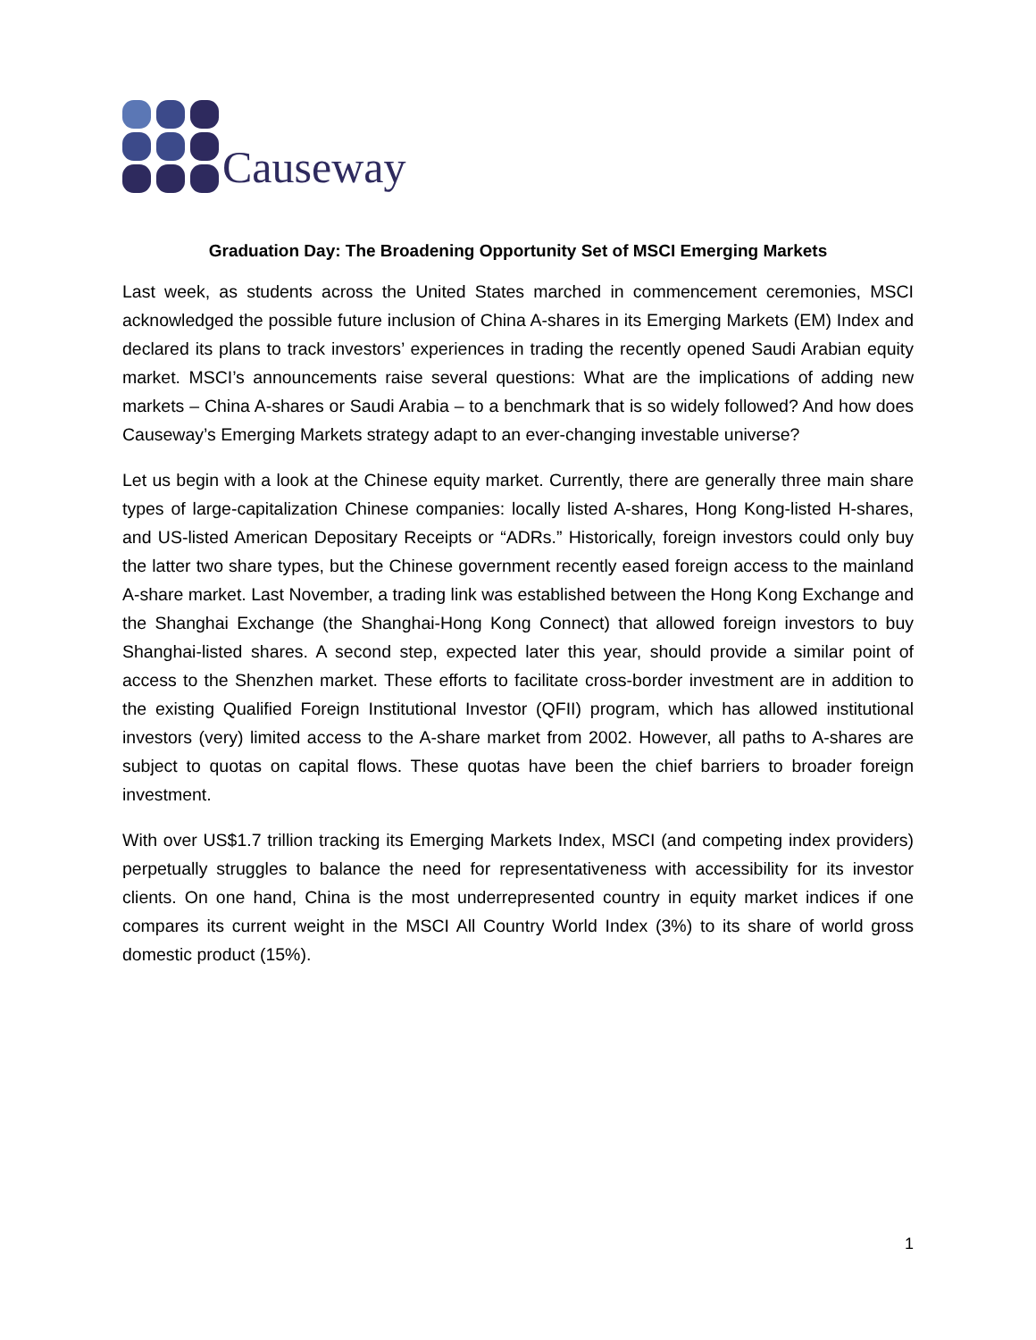Causeway
Graduation Day: The Broadening Opportunity Set of MSCI Emerging Markets
Last week, as students across the United States marched in commencement ceremonies, MSCI acknowledged the possible future inclusion of China A-shares in its Emerging Markets (EM) Index and declared its plans to track investors’ experiences in trading the recently opened Saudi Arabian equity market. MSCI’s announcements raise several questions: What are the implications of adding new markets – China A-shares or Saudi Arabia – to a benchmark that is so widely followed? And how does Causeway’s Emerging Markets strategy adapt to an ever-changing investable universe?
Let us begin with a look at the Chinese equity market. Currently, there are generally three main share types of large-capitalization Chinese companies: locally listed A-shares, Hong Kong-listed H-shares, and US-listed American Depositary Receipts or “ADRs.” Historically, foreign investors could only buy the latter two share types, but the Chinese government recently eased foreign access to the mainland A-share market. Last November, a trading link was established between the Hong Kong Exchange and the Shanghai Exchange (the Shanghai-Hong Kong Connect) that allowed foreign investors to buy Shanghai-listed shares. A second step, expected later this year, should provide a similar point of access to the Shenzhen market. These efforts to facilitate cross-border investment are in addition to the existing Qualified Foreign Institutional Investor (QFII) program, which has allowed institutional investors (very) limited access to the A-share market from 2002. However, all paths to A-shares are subject to quotas on capital flows. These quotas have been the chief barriers to broader foreign investment.
With over US$1.7 trillion tracking its Emerging Markets Index, MSCI (and competing index providers) perpetually struggles to balance the need for representativeness with accessibility for its investor clients. On one hand, China is the most underrepresented country in equity market indices if one compares its current weight in the MSCI All Country World Index (3%) to its share of world gross domestic product (15%).
1